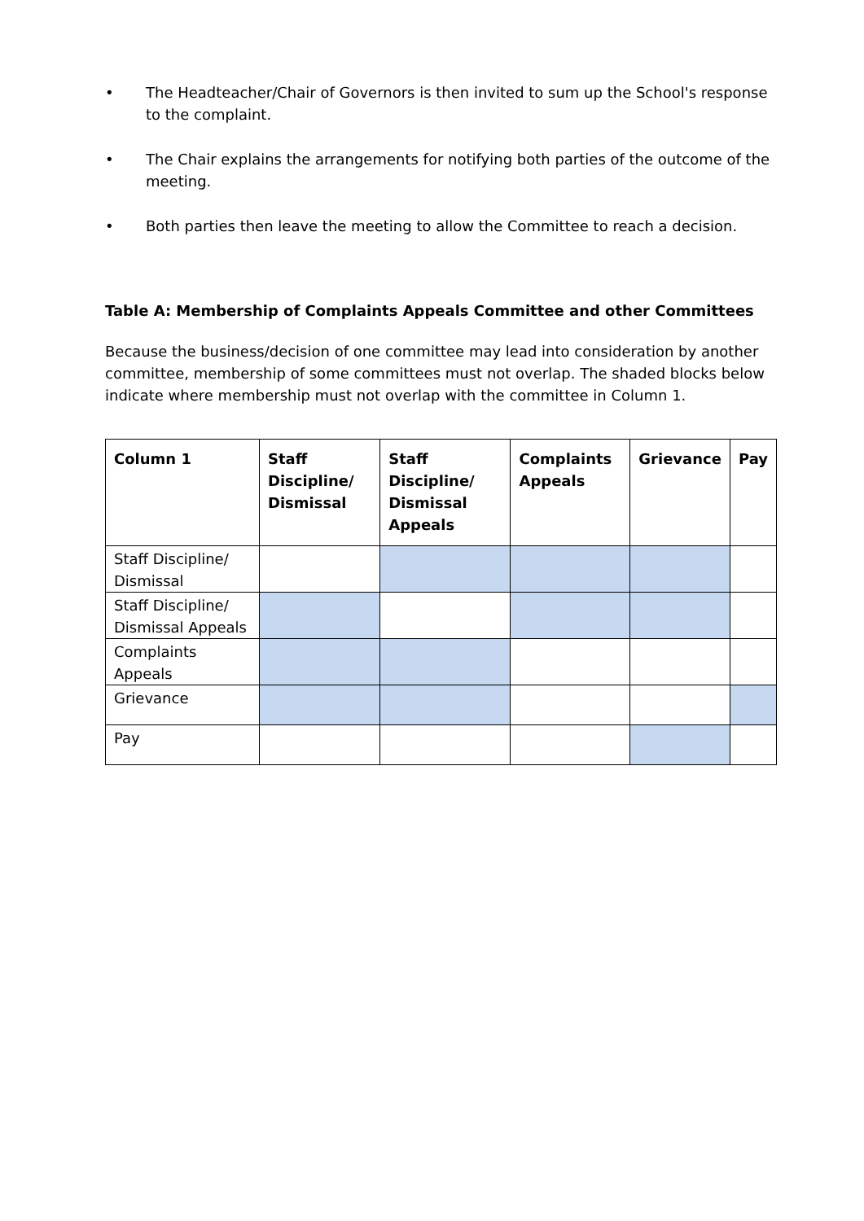• The Headteacher/Chair of Governors is then invited to sum up the School's response to the complaint.
• The Chair explains the arrangements for notifying both parties of the outcome of the meeting.
• Both parties then leave the meeting to allow the Committee to reach a decision.
Table A: Membership of Complaints Appeals Committee and other Committees
Because the business/decision of one committee may lead into consideration by another committee, membership of some committees must not overlap. The shaded blocks below indicate where membership must not overlap with the committee in Column 1.
| Column 1 | Staff Discipline/ Dismissal | Staff Discipline/ Dismissal Appeals | Complaints Appeals | Grievance | Pay |
| --- | --- | --- | --- | --- | --- |
| Staff Discipline/ Dismissal | | | | | |
| Staff Discipline/ Dismissal Appeals | | | | | |
| Complaints Appeals | | | | | |
| Grievance | | | | | |
| Pay | | | | | |